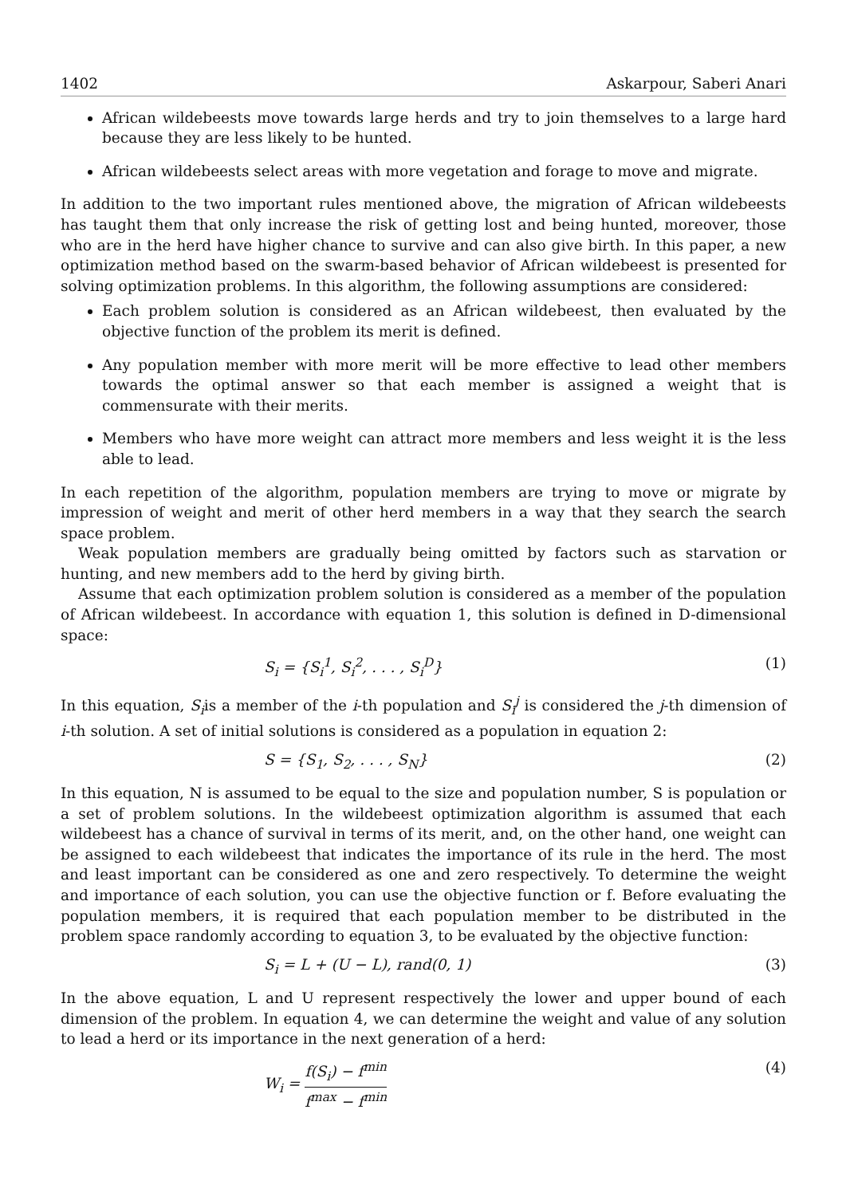1402 Askarpour, Saberi Anari
African wildebeests move towards large herds and try to join themselves to a large hard because they are less likely to be hunted.
African wildebeests select areas with more vegetation and forage to move and migrate.
In addition to the two important rules mentioned above, the migration of African wildebeests has taught them that only increase the risk of getting lost and being hunted, moreover, those who are in the herd have higher chance to survive and can also give birth. In this paper, a new optimization method based on the swarm-based behavior of African wildebeest is presented for solving optimization problems. In this algorithm, the following assumptions are considered:
Each problem solution is considered as an African wildebeest, then evaluated by the objective function of the problem its merit is defined.
Any population member with more merit will be more effective to lead other members towards the optimal answer so that each member is assigned a weight that is commensurate with their merits.
Members who have more weight can attract more members and less weight it is the less able to lead.
In each repetition of the algorithm, population members are trying to move or migrate by impression of weight and merit of other herd members in a way that they search the search space problem.
Weak population members are gradually being omitted by factors such as starvation or hunting, and new members add to the herd by giving birth.
Assume that each optimization problem solution is considered as a member of the population of African wildebeest. In accordance with equation 1, this solution is defined in D-dimensional space:
S<sub>i</sub> = {S<sub>i</sub><sup>1</sup>, S<sub>i</sub><sup>2</sup>, . . . , S<sub>i</sub><sup>D</sup>} (1)
In this equation, S<sub>i</sub>is a member of the i-th population and S<sub>i</sub><sup>j</sup> is considered the j-th dimension of i-th solution. A set of initial solutions is considered as a population in equation 2:
S = {S<sub>1</sub>, S<sub>2</sub>, . . . , S<sub>N</sub>} (2)
In this equation, N is assumed to be equal to the size and population number, S is population or a set of problem solutions. In the wildebeest optimization algorithm is assumed that each wildebeest has a chance of survival in terms of its merit, and, on the other hand, one weight can be assigned to each wildebeest that indicates the importance of its rule in the herd. The most and least important can be considered as one and zero respectively. To determine the weight and importance of each solution, you can use the objective function or f. Before evaluating the population members, it is required that each population member to be distributed in the problem space randomly according to equation 3, to be evaluated by the objective function:
S<sub>i</sub> = L + (U − L), rand(0, 1) (3)
In the above equation, L and U represent respectively the lower and upper bound of each dimension of the problem. In equation 4, we can determine the weight and value of any solution to lead a herd or its importance in the next generation of a herd:
W<sub>i</sub> = f(S<sub>i</sub>) − f<sup>min</sup> f<sup>max</sup> − f<sup>min</sup> (4)